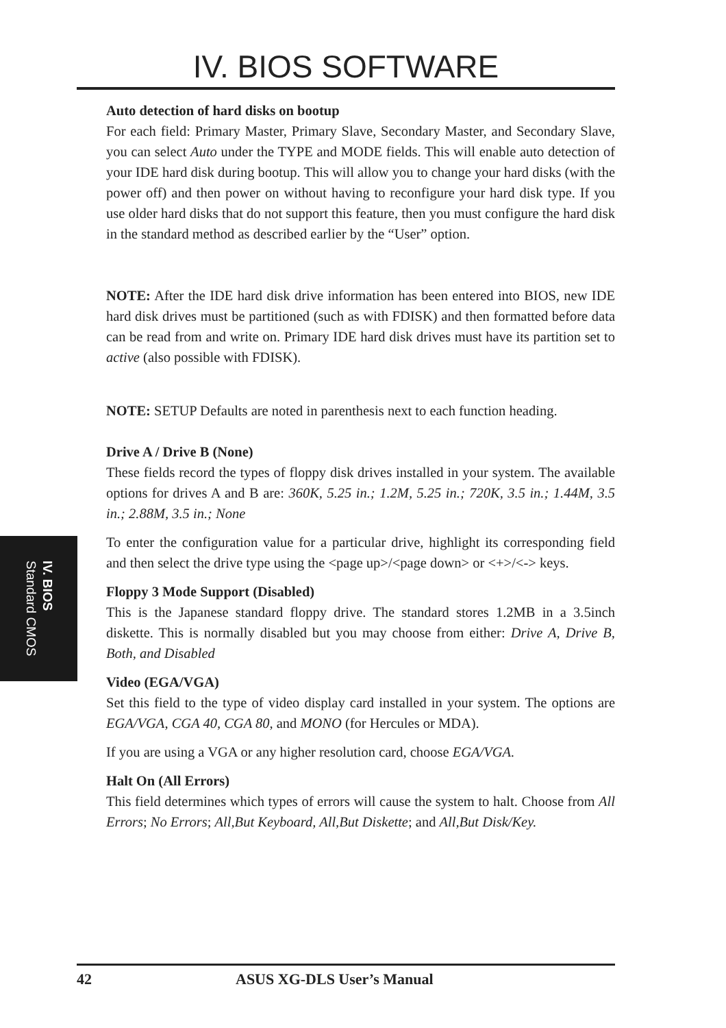IV. BIOS SOFTWARE
Auto detection of hard disks on bootup
For each field: Primary Master, Primary Slave, Secondary Master, and Secondary Slave, you can select Auto under the TYPE and MODE fields. This will enable auto detection of your IDE hard disk during bootup. This will allow you to change your hard disks (with the power off) and then power on without having to reconfigure your hard disk type. If you use older hard disks that do not support this feature, then you must configure the hard disk in the standard method as described earlier by the “User” option.
NOTE: After the IDE hard disk drive information has been entered into BIOS, new IDE hard disk drives must be partitioned (such as with FDISK) and then formatted before data can be read from and write on. Primary IDE hard disk drives must have its partition set to active (also possible with FDISK).
NOTE: SETUP Defaults are noted in parenthesis next to each function heading.
Drive A / Drive B (None)
These fields record the types of floppy disk drives installed in your system. The available options for drives A and B are: 360K, 5.25 in.; 1.2M, 5.25 in.; 720K, 3.5 in.; 1.44M, 3.5 in.; 2.88M, 3.5 in.; None
To enter the configuration value for a particular drive, highlight its corresponding field and then select the drive type using the <page up>/<page down> or <+>/<-> keys.
Floppy 3 Mode Support (Disabled)
This is the Japanese standard floppy drive. The standard stores 1.2MB in a 3.5inch diskette. This is normally disabled but you may choose from either: Drive A, Drive B, Both, and Disabled
Video (EGA/VGA)
Set this field to the type of video display card installed in your system. The options are EGA/VGA, CGA 40, CGA 80, and MONO (for Hercules or MDA).
If you are using a VGA or any higher resolution card, choose EGA/VGA.
Halt On (All Errors)
This field determines which types of errors will cause the system to halt. Choose from All Errors; No Errors; All,But Keyboard, All,But Diskette; and All,But Disk/Key.
IV. BIOS
Standard CMOS
42 ASUS XG-DLS User’s Manual